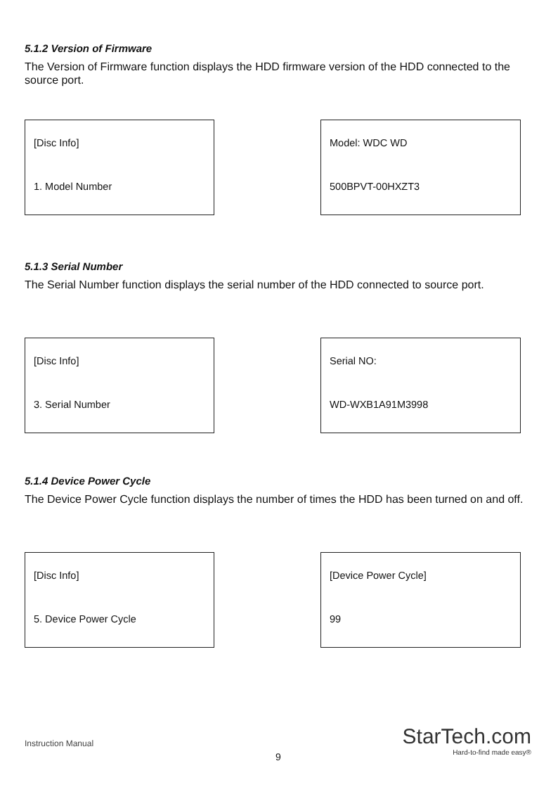5.1.2 Version of Firmware
The Version of Firmware function displays the HDD firmware version of the HDD connected to the source port.
[Disc Info]
1. Model Number
Model: WDC WD
500BPVT-00HXZT3
5.1.3 Serial Number
The Serial Number function displays the serial number of the HDD connected to source port.
[Disc Info]
3. Serial Number
Serial NO:
WD-WXB1A91M3998
5.1.4 Device Power Cycle
The Device Power Cycle function displays the number of times the HDD has been turned on and off.
[Disc Info]
5. Device Power Cycle
[Device Power Cycle]
99
Instruction Manual
9
StarTech.com
Hard-to-find made easy®